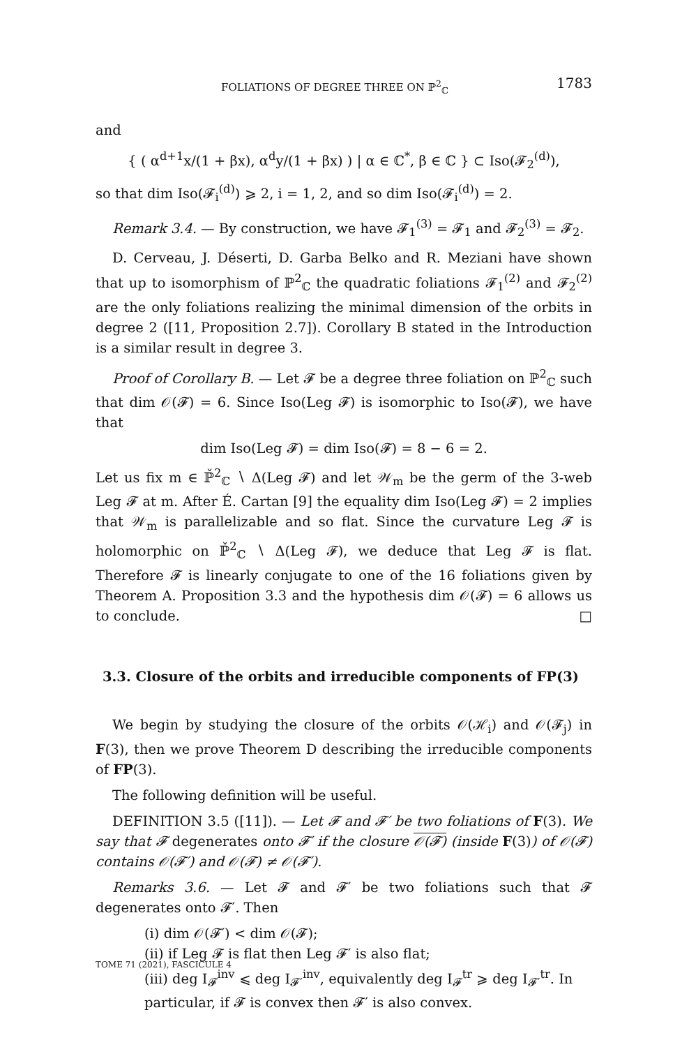FOLIATIONS OF DEGREE THREE ON ℙ<sup>2</sup><sub>ℂ</sub> 1783
and
{ ( α<sup>d+1</sup>x/(1 + βx), α<sup>d</sup>y/(1 + βx) ) | α ∈ ℂ<sup>*</sup>, β ∈ ℂ } ⊂ Iso(𝓕<sub>2</sub><sup>(d)</sup>),
so that dim Iso(𝓕<sub>i</sub><sup>(d)</sup>) ⩾ 2, i = 1, 2, and so dim Iso(𝓕<sub>i</sub><sup>(d)</sup>) = 2.
Remark 3.4. — By construction, we have 𝓕<sub>1</sub><sup>(3)</sup> = 𝓕<sub>1</sub> and 𝓕<sub>2</sub><sup>(3)</sup> = 𝓕<sub>2</sub>.
D. Cerveau, J. Déserti, D. Garba Belko and R. Meziani have shown that up to isomorphism of ℙ<sup>2</sup><sub>ℂ</sub> the quadratic foliations 𝓕<sub>1</sub><sup>(2)</sup> and 𝓕<sub>2</sub><sup>(2)</sup> are the only foliations realizing the minimal dimension of the orbits in degree 2 ([11, Proposition 2.7]). Corollary B stated in the Introduction is a similar result in degree 3.
Proof of Corollary B. — Let 𝓕 be a degree three foliation on ℙ<sup>2</sup><sub>ℂ</sub> such that dim 𝒪(𝓕) = 6. Since Iso(Leg 𝓕) is isomorphic to Iso(𝓕), we have that
dim Iso(Leg 𝓕) = dim Iso(𝓕) = 8 − 6 = 2.
Let us fix m ∈ ℙ̌<sup>2</sup><sub>ℂ</sub> ∖ Δ(Leg 𝓕) and let 𝒲<sub>m</sub> be the germ of the 3-web Leg 𝓕 at m. After É. Cartan [9] the equality dim Iso(Leg 𝓕) = 2 implies that 𝒲<sub>m</sub> is parallelizable and so flat. Since the curvature Leg 𝓕 is holomorphic on ℙ̌<sup>2</sup><sub>ℂ</sub> ∖ Δ(Leg 𝓕), we deduce that Leg 𝓕 is flat. Therefore 𝓕 is linearly conjugate to one of the 16 foliations given by Theorem A. Proposition 3.3 and the hypothesis dim 𝒪(𝓕) = 6 allows us to conclude. □
3.3. Closure of the orbits and irreducible components of FP(3)
We begin by studying the closure of the orbits 𝒪(ℋ<sub>i</sub>) and 𝒪(𝓕<sub>j</sub>) in F(3), then we prove Theorem D describing the irreducible components of FP(3).
The following definition will be useful.
DEFINITION 3.5 ([11]). — Let 𝓕 and 𝓕′ be two foliations of F(3). We say that 𝓕 degenerates onto 𝓕′ if the closure 𝒪(𝓕) (inside F(3)) of 𝒪(𝓕) contains 𝒪(𝓕′) and 𝒪(𝓕) ≠ 𝒪(𝓕′).
Remarks 3.6. — Let 𝓕 and 𝓕′ be two foliations such that 𝓕 degenerates onto 𝓕′. Then
(i) dim 𝒪(𝓕′) < dim 𝒪(𝓕);
(ii) if Leg 𝓕 is flat then Leg 𝓕′ is also flat;
(iii) deg I<sub>𝓕</sub><sup>inv</sup> ⩽ deg I<sub>𝓕′</sub><sup>inv</sup>, equivalently deg I<sub>𝓕</sub><sup>tr</sup> ⩾ deg I<sub>𝓕′</sub><sup>tr</sup>. In particular, if 𝓕 is convex then 𝓕′ is also convex.
TOME 71 (2021), FASCICULE 4